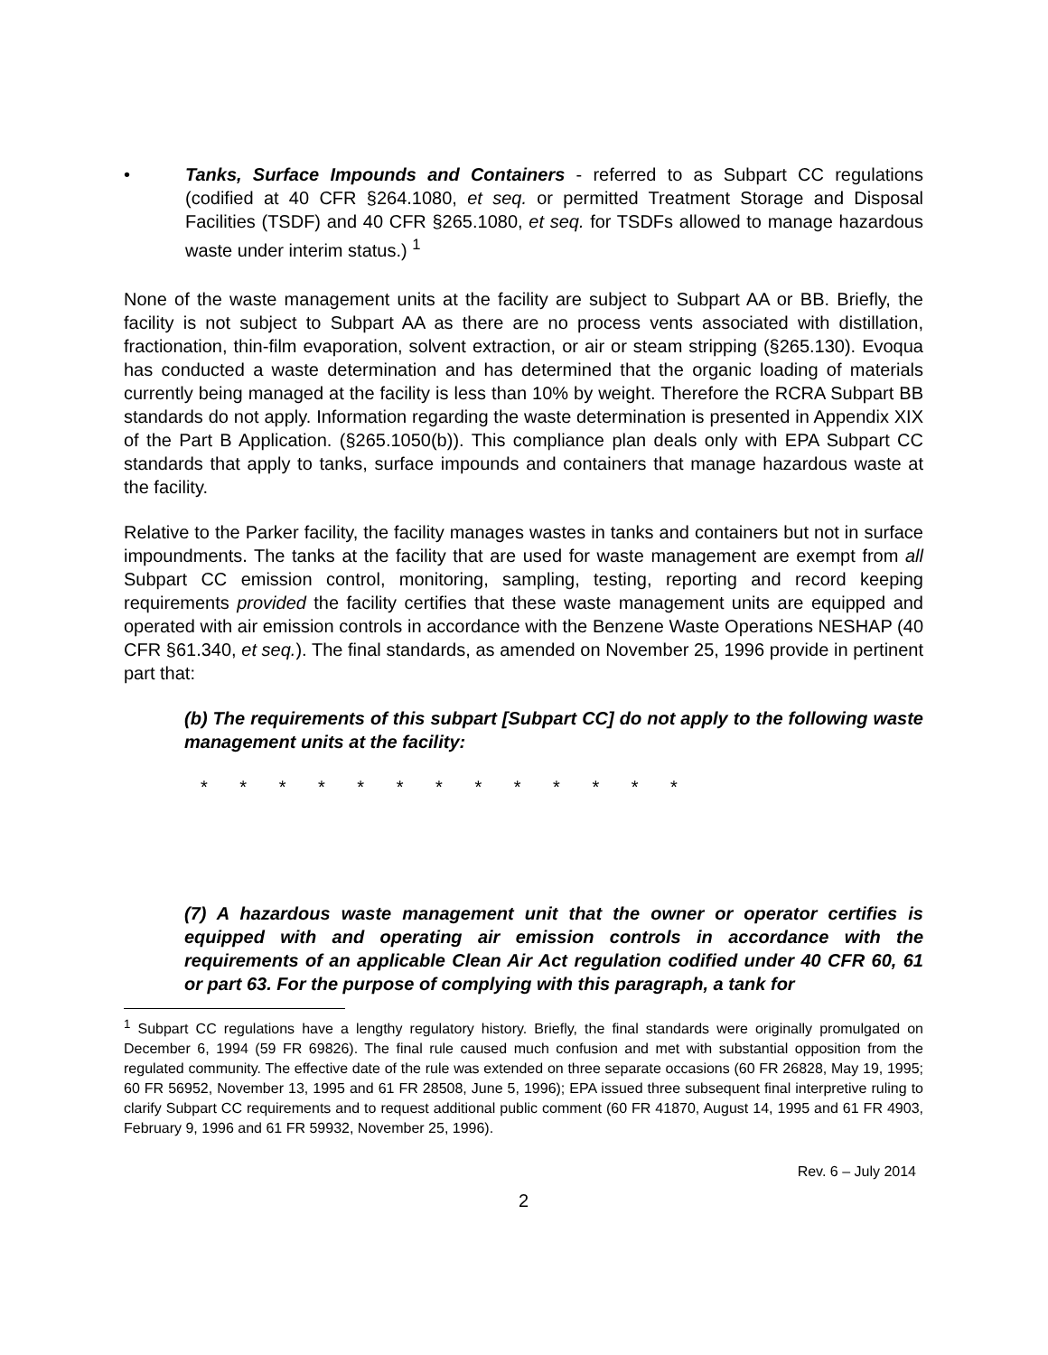• Tanks, Surface Impounds and Containers - referred to as Subpart CC regulations (codified at 40 CFR §264.1080, et seq. or permitted Treatment Storage and Disposal Facilities (TSDF) and 40 CFR §265.1080, et seq. for TSDFs allowed to manage hazardous waste under interim status.) <sup>1</sup>
None of the waste management units at the facility are subject to Subpart AA or BB. Briefly, the facility is not subject to Subpart AA as there are no process vents associated with distillation, fractionation, thin-film evaporation, solvent extraction, or air or steam stripping (§265.130). Evoqua has conducted a waste determination and has determined that the organic loading of materials currently being managed at the facility is less than 10% by weight. Therefore the RCRA Subpart BB standards do not apply. Information regarding the waste determination is presented in Appendix XIX of the Part B Application. (§265.1050(b)). This compliance plan deals only with EPA Subpart CC standards that apply to tanks, surface impounds and containers that manage hazardous waste at the facility.
Relative to the Parker facility, the facility manages wastes in tanks and containers but not in surface impoundments. The tanks at the facility that are used for waste management are exempt from all Subpart CC emission control, monitoring, sampling, testing, reporting and record keeping requirements provided the facility certifies that these waste management units are equipped and operated with air emission controls in accordance with the Benzene Waste Operations NESHAP (40 CFR §61.340, et seq.). The final standards, as amended on November 25, 1996 provide in pertinent part that:
(b) The requirements of this subpart [Subpart CC] do not apply to the following waste management units at the facility:
* * * * * * * * * * * * *
(7) A hazardous waste management unit that the owner or operator certifies is equipped with and operating air emission controls in accordance with the requirements of an applicable Clean Air Act regulation codified under 40 CFR 60, 61 or part 63. For the purpose of complying with this paragraph, a tank for
<sup>1</sup> Subpart CC regulations have a lengthy regulatory history. Briefly, the final standards were originally promulgated on December 6, 1994 (59 FR 69826). The final rule caused much confusion and met with substantial opposition from the regulated community. The effective date of the rule was extended on three separate occasions (60 FR 26828, May 19, 1995; 60 FR 56952, November 13, 1995 and 61 FR 28508, June 5, 1996); EPA issued three subsequent final interpretive ruling to clarify Subpart CC requirements and to request additional public comment (60 FR 41870, August 14, 1995 and 61 FR 4903, February 9, 1996 and 61 FR 59932, November 25, 1996).
Rev. 6 – July 2014
2